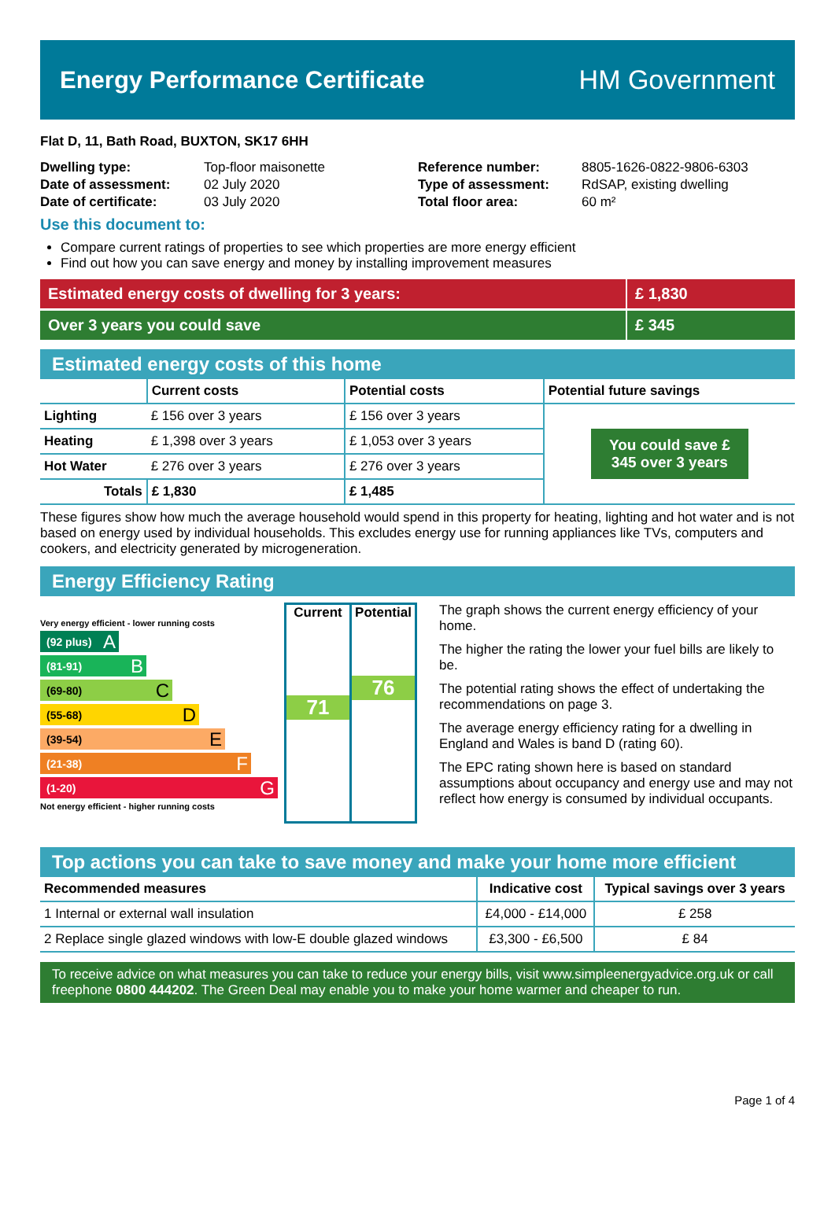Energy Performance Certificate HM Government
Flat D, 11, Bath Road, BUXTON, SK17 6HH
| Dwelling type: | Top-floor maisonette |
| Date of assessment: | 02 July 2020 |
| Date of certificate: | 03 July 2020 |
| Reference number: | 8805-1626-0822-9806-6303 |
| Type of assessment: | RdSAP, existing dwelling |
| Total floor area: | 60 m² |
Use this document to:
Compare current ratings of properties to see which properties are more energy efficient
Find out how you can save energy and money by installing improvement measures
Estimated energy costs of dwelling for 3 years:
£ 1,830
Over 3 years you could save £ 345
Estimated energy costs of this home
| | Current costs | Potential costs | Potential future savings |
| --- | --- | --- | --- |
| Lighting | £ 156 over 3 years | £ 156 over 3 years | You could save £ 345 over 3 years |
| Heating | £ 1,398 over 3 years | £ 1,053 over 3 years | |
| Hot Water | £ 276 over 3 years | £ 276 over 3 years | |
| Totals | £ 1,830 | £ 1,485 | |
These figures show how much the average household would spend in this property for heating, lighting and hot water and is not based on energy used by individual households. This excludes energy use for running appliances like TVs, computers and cookers, and electricity generated by microgeneration.
Energy Efficiency Rating
Very energy efficient - lower running costs
(92 plus) A
(81-91) B
(69-80) C
(55-68) D
(39-54) E
(21-38) F
(1-20) G
Not energy efficient - higher running costs
Current
71
Potential
76
The graph shows the current energy efficiency of your home.
The higher the rating the lower your fuel bills are likely to be.
The potential rating shows the effect of undertaking the recommendations on page 3.
The average energy efficiency rating for a dwelling in England and Wales is band D (rating 60).
The EPC rating shown here is based on standard assumptions about occupancy and energy use and may not reflect how energy is consumed by individual occupants.
Top actions you can take to save money and make your home more efficient
| Recommended measures | Indicative cost | Typical savings over 3 years |
| --- | --- | --- |
| 1 Internal or external wall insulation | £4,000 - £14,000 | £ 258 |
| 2 Replace single glazed windows with low-E double glazed windows | £3,300 - £6,500 | £ 84 |
To receive advice on what measures you can take to reduce your energy bills, visit www.simpleenergyadvice.org.uk or call freephone 0800 444202. The Green Deal may enable you to make your home warmer and cheaper to run.
Page 1 of 4